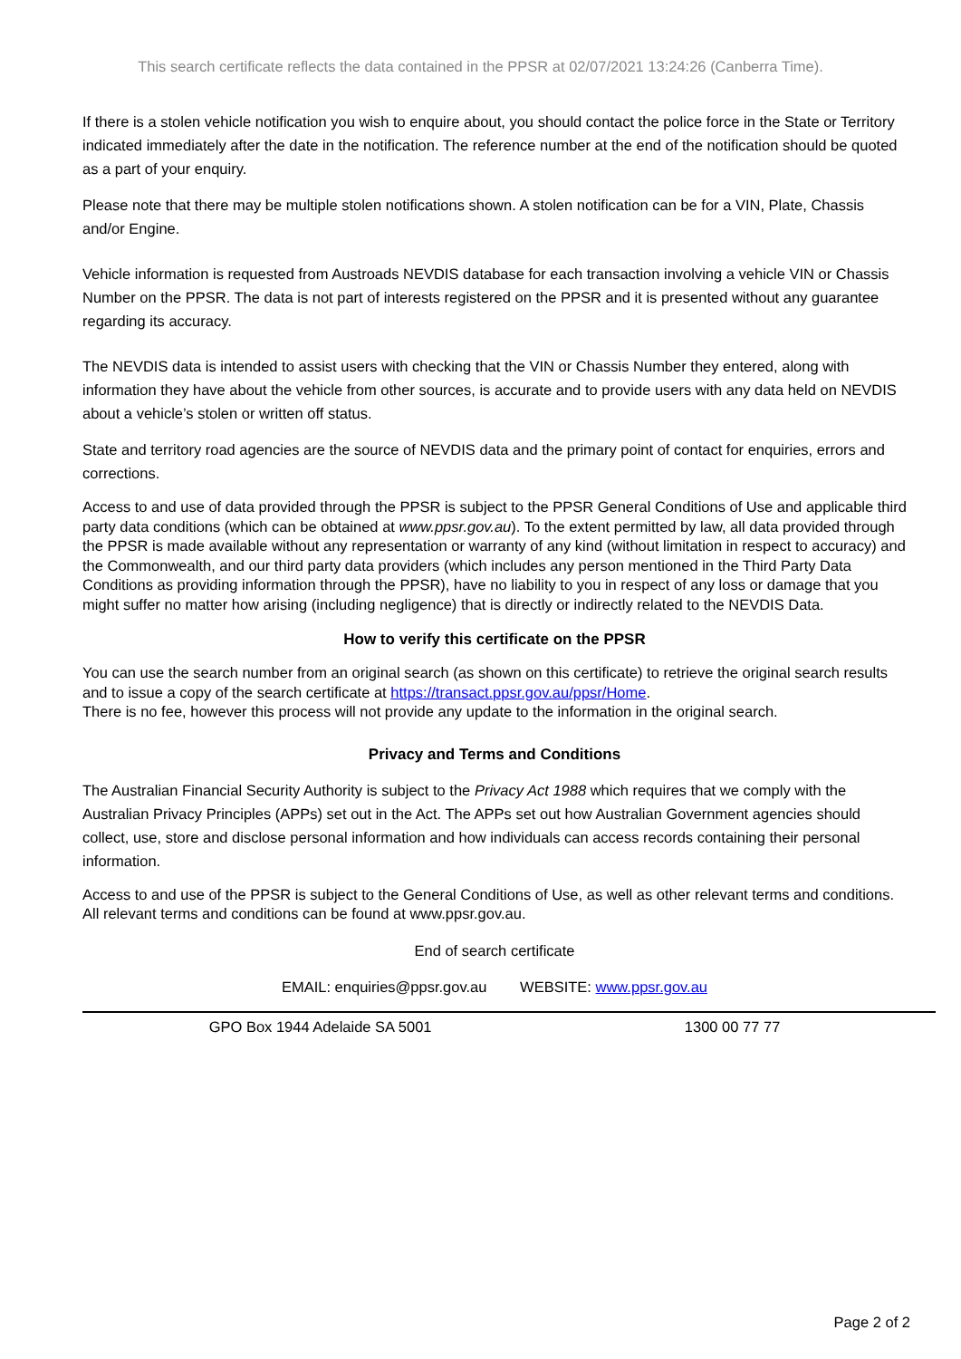This search certificate reflects the data contained in the PPSR at 02/07/2021 13:24:26 (Canberra Time).
If there is a stolen vehicle notification you wish to enquire about, you should contact the police force in the State or Territory indicated immediately after the date in the notification. The reference number at the end of the notification should be quoted as a part of your enquiry.
Please note that there may be multiple stolen notifications shown. A stolen notification can be for a VIN, Plate, Chassis and/or Engine.
Vehicle information is requested from Austroads NEVDIS database for each transaction involving a vehicle VIN or Chassis Number on the PPSR. The data is not part of interests registered on the PPSR and it is presented without any guarantee regarding its accuracy.
The NEVDIS data is intended to assist users with checking that the VIN or Chassis Number they entered, along with information they have about the vehicle from other sources, is accurate and to provide users with any data held on NEVDIS about a vehicle’s stolen or written off status.
State and territory road agencies are the source of NEVDIS data and the primary point of contact for enquiries, errors and corrections.
Access to and use of data provided through the PPSR is subject to the PPSR General Conditions of Use and applicable third party data conditions (which can be obtained at www.ppsr.gov.au). To the extent permitted by law, all data provided through the PPSR is made available without any representation or warranty of any kind (without limitation in respect to accuracy) and the Commonwealth, and our third party data providers (which includes any person mentioned in the Third Party Data Conditions as providing information through the PPSR), have no liability to you in respect of any loss or damage that you might suffer no matter how arising (including negligence) that is directly or indirectly related to the NEVDIS Data.
How to verify this certificate on the PPSR
You can use the search number from an original search (as shown on this certificate) to retrieve the original search results and to issue a copy of the search certificate at https://transact.ppsr.gov.au/ppsr/Home.
There is no fee, however this process will not provide any update to the information in the original search.
Privacy and Terms and Conditions
The Australian Financial Security Authority is subject to the Privacy Act 1988 which requires that we comply with the Australian Privacy Principles (APPs) set out in the Act. The APPs set out how Australian Government agencies should collect, use, store and disclose personal information and how individuals can access records containing their personal information.
Access to and use of the PPSR is subject to the General Conditions of Use, as well as other relevant terms and conditions. All relevant terms and conditions can be found at www.ppsr.gov.au.
End of search certificate
EMAIL: enquiries@ppsr.gov.au WEBSITE: www.ppsr.gov.au
GPO Box 1944 Adelaide SA 5001 1300 00 77 77
Page 2 of 2